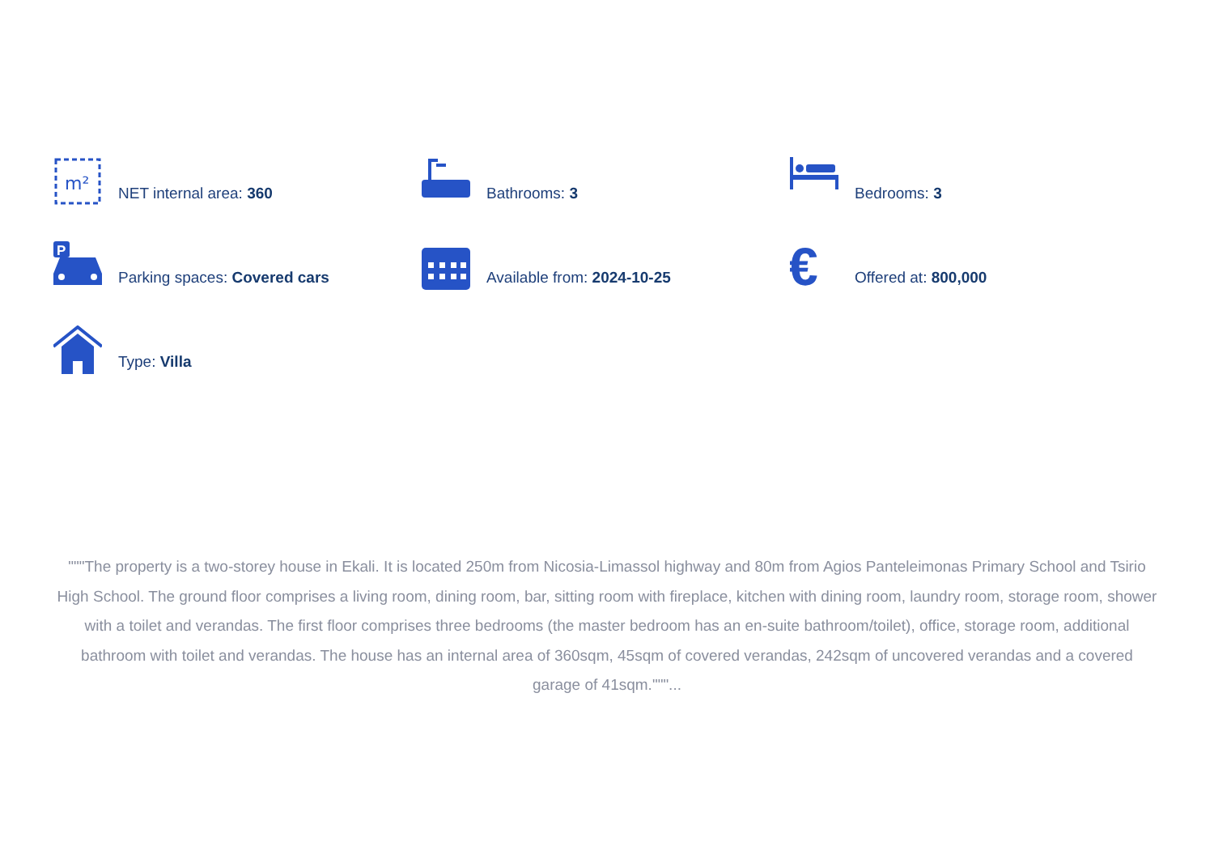m²
NET internal area: 360
Bathrooms: 3
Bedrooms: 3
P
Parking spaces: Covered cars
Available from: 2024-10-25
€
Offered at: 800,000
Type: Villa
"""The property is a two-storey house in Ekali. It is located 250m from Nicosia-Limassol highway and 80m from Agios Panteleimonas Primary School and Tsirio High School. The ground floor comprises a living room, dining room, bar, sitting room with fireplace, kitchen with dining room, laundry room, storage room, shower with a toilet and verandas. The first floor comprises three bedrooms (the master bedroom has an en-suite bathroom/toilet), office, storage room, additional bathroom with toilet and verandas. The house has an internal area of 360sqm, 45sqm of covered verandas, 242sqm of uncovered verandas and a covered garage of 41sqm."""...